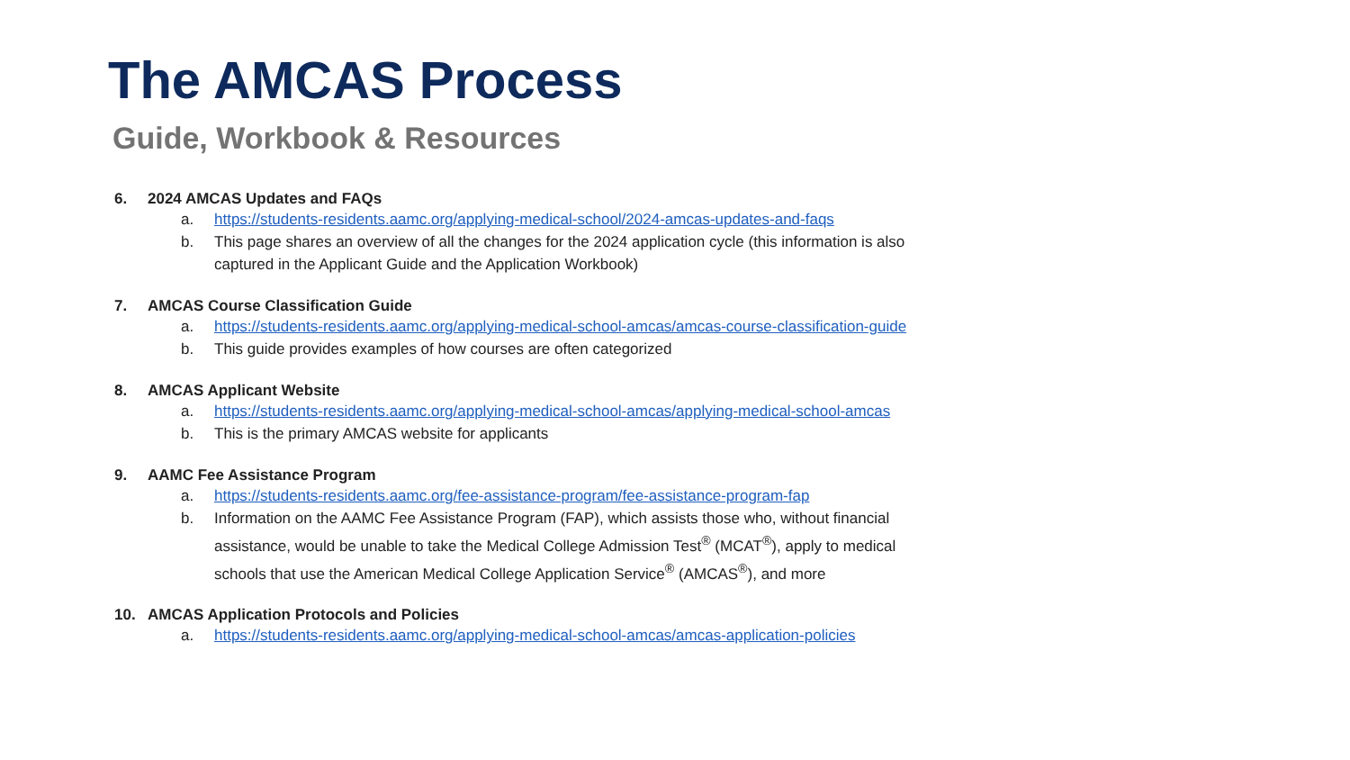The AMCAS Process
Guide, Workbook & Resources
6. 2024 AMCAS Updates and FAQs
a. https://students-residents.aamc.org/applying-medical-school/2024-amcas-updates-and-faqs
b. This page shares an overview of all the changes for the 2024 application cycle (this information is also captured in the Applicant Guide and the Application Workbook)
7. AMCAS Course Classification Guide
a. https://students-residents.aamc.org/applying-medical-school-amcas/amcas-course-classification-guide
b. This guide provides examples of how courses are often categorized
8. AMCAS Applicant Website
a. https://students-residents.aamc.org/applying-medical-school-amcas/applying-medical-school-amcas
b. This is the primary AMCAS website for applicants
9. AAMC Fee Assistance Program
a. https://students-residents.aamc.org/fee-assistance-program/fee-assistance-program-fap
b. Information on the AAMC Fee Assistance Program (FAP), which assists those who, without financial assistance, would be unable to take the Medical College Admission Test<sup>®</sup> (MCAT<sup>®</sup>), apply to medical schools that use the American Medical College Application Service<sup>®</sup> (AMCAS<sup>®</sup>), and more
10. AMCAS Application Protocols and Policies
a. https://students-residents.aamc.org/applying-medical-school-amcas/amcas-application-policies